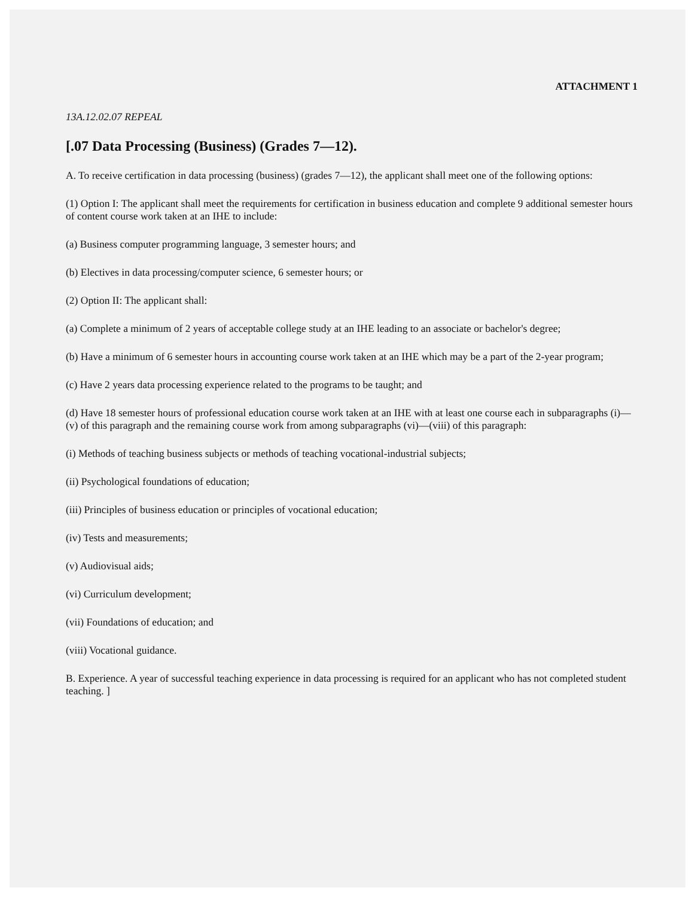ATTACHMENT 1
13A.12.02.07 REPEAL
[.07 Data Processing (Business) (Grades 7—12).
A. To receive certification in data processing (business) (grades 7—12), the applicant shall meet one of the following options:
(1) Option I: The applicant shall meet the requirements for certification in business education and complete 9 additional semester hours of content course work taken at an IHE to include:
(a) Business computer programming language, 3 semester hours; and
(b) Electives in data processing/computer science, 6 semester hours; or
(2) Option II: The applicant shall:
(a) Complete a minimum of 2 years of acceptable college study at an IHE leading to an associate or bachelor's degree;
(b) Have a minimum of 6 semester hours in accounting course work taken at an IHE which may be a part of the 2-year program;
(c) Have 2 years data processing experience related to the programs to be taught; and
(d) Have 18 semester hours of professional education course work taken at an IHE with at least one course each in subparagraphs (i)—(v) of this paragraph and the remaining course work from among subparagraphs (vi)—(viii) of this paragraph:
(i) Methods of teaching business subjects or methods of teaching vocational-industrial subjects;
(ii) Psychological foundations of education;
(iii) Principles of business education or principles of vocational education;
(iv) Tests and measurements;
(v) Audiovisual aids;
(vi) Curriculum development;
(vii) Foundations of education; and
(viii) Vocational guidance.
B. Experience. A year of successful teaching experience in data processing is required for an applicant who has not completed student teaching. ]